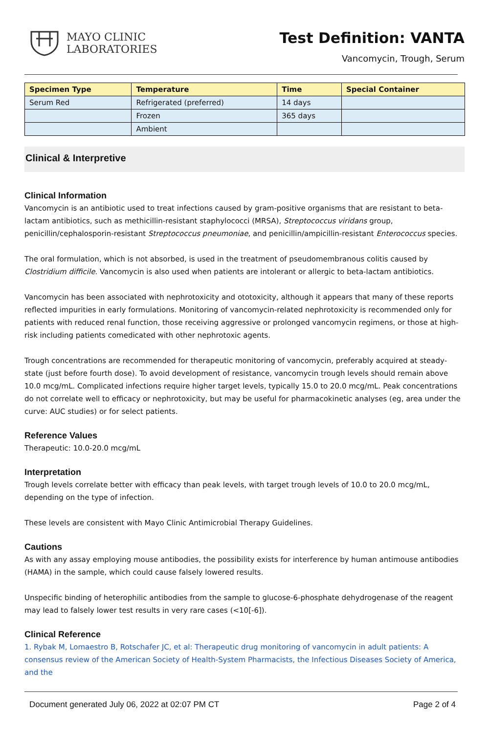MAYO CLINIC
LABORATORIES
Test Definition: VANTA
Vancomycin, Trough, Serum
| Specimen Type | Temperature | Time | Special Container |
| --- | --- | --- | --- |
| Serum Red | Refrigerated (preferred) | 14 days | |
| | Frozen | 365 days | |
| | Ambient | | |
Clinical & Interpretive
Clinical Information
Vancomycin is an antibiotic used to treat infections caused by gram-positive organisms that are resistant to beta-lactam antibiotics, such as methicillin-resistant staphylococci (MRSA), Streptococcus viridans group, penicillin/cephalosporin-resistant Streptococcus pneumoniae, and penicillin/ampicillin-resistant Enterococcus species.
The oral formulation, which is not absorbed, is used in the treatment of pseudomembranous colitis caused by Clostridium difficile. Vancomycin is also used when patients are intolerant or allergic to beta-lactam antibiotics.
Vancomycin has been associated with nephrotoxicity and ototoxicity, although it appears that many of these reports reflected impurities in early formulations. Monitoring of vancomycin-related nephrotoxicity is recommended only for patients with reduced renal function, those receiving aggressive or prolonged vancomycin regimens, or those at high-risk including patients comedicated with other nephrotoxic agents.
Trough concentrations are recommended for therapeutic monitoring of vancomycin, preferably acquired at steady-state (just before fourth dose). To avoid development of resistance, vancomycin trough levels should remain above 10.0 mcg/mL. Complicated infections require higher target levels, typically 15.0 to 20.0 mcg/mL. Peak concentrations do not correlate well to efficacy or nephrotoxicity, but may be useful for pharmacokinetic analyses (eg, area under the curve: AUC studies) or for select patients.
Reference Values
Therapeutic: 10.0-20.0 mcg/mL
Interpretation
Trough levels correlate better with efficacy than peak levels, with target trough levels of 10.0 to 20.0 mcg/mL, depending on the type of infection.
These levels are consistent with Mayo Clinic Antimicrobial Therapy Guidelines.
Cautions
As with any assay employing mouse antibodies, the possibility exists for interference by human antimouse antibodies (HAMA) in the sample, which could cause falsely lowered results.
Unspecific binding of heterophilic antibodies from the sample to glucose-6-phosphate dehydrogenase of the reagent may lead to falsely lower test results in very rare cases (<10[-6]).
Clinical Reference
1. Rybak M, Lomaestro B, Rotschafer JC, et al: Therapeutic drug monitoring of vancomycin in adult patients: A consensus review of the American Society of Health-System Pharmacists, the Infectious Diseases Society of America, and the
Document generated July 06, 2022 at 02:07 PM CT Page 2 of 4